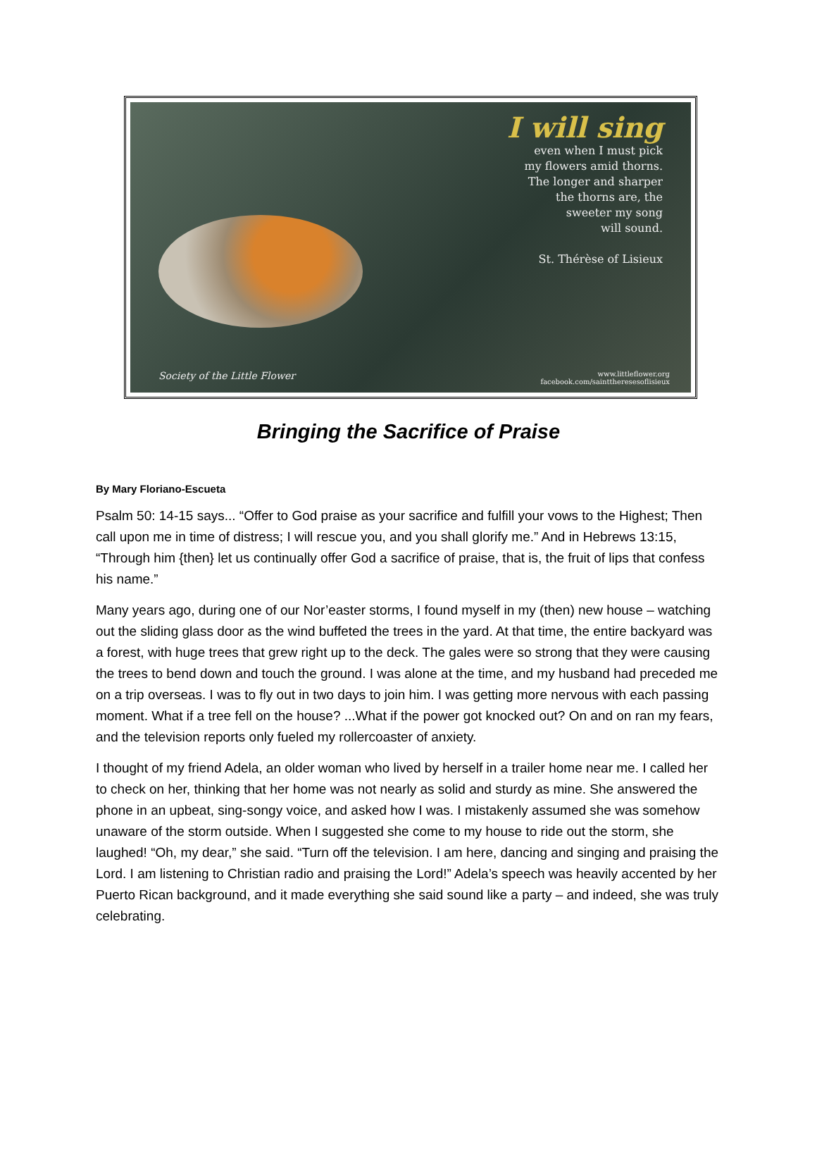I will sing
even when I must pick
my flowers amid thorns.
The longer and sharper
the thorns are, the
sweeter my song
will sound.
St. Thérèse of Lisieux
Society of the Little Flower www.littleflower.org
facebook.com/sainttheresesoflisieux
Bringing the Sacrifice of Praise
By Mary Floriano-Escueta
Psalm 50: 14-15 says... “Offer to God praise as your sacrifice and fulfill your vows to the Highest; Then call upon me in time of distress; I will rescue you, and you shall glorify me.” And in Hebrews 13:15, “Through him {then} let us continually offer God a sacrifice of praise, that is, the fruit of lips that confess his name.”
Many years ago, during one of our Nor’easter storms, I found myself in my (then) new house – watching out the sliding glass door as the wind buffeted the trees in the yard. At that time, the entire backyard was a forest, with huge trees that grew right up to the deck. The gales were so strong that they were causing the trees to bend down and touch the ground. I was alone at the time, and my husband had preceded me on a trip overseas. I was to fly out in two days to join him. I was getting more nervous with each passing moment. What if a tree fell on the house? ...What if the power got knocked out? On and on ran my fears, and the television reports only fueled my rollercoaster of anxiety.
I thought of my friend Adela, an older woman who lived by herself in a trailer home near me. I called her to check on her, thinking that her home was not nearly as solid and sturdy as mine. She answered the phone in an upbeat, sing-songy voice, and asked how I was. I mistakenly assumed she was somehow unaware of the storm outside. When I suggested she come to my house to ride out the storm, she laughed! “Oh, my dear,” she said. “Turn off the television. I am here, dancing and singing and praising the Lord. I am listening to Christian radio and praising the Lord!” Adela’s speech was heavily accented by her Puerto Rican background, and it made everything she said sound like a party – and indeed, she was truly celebrating.